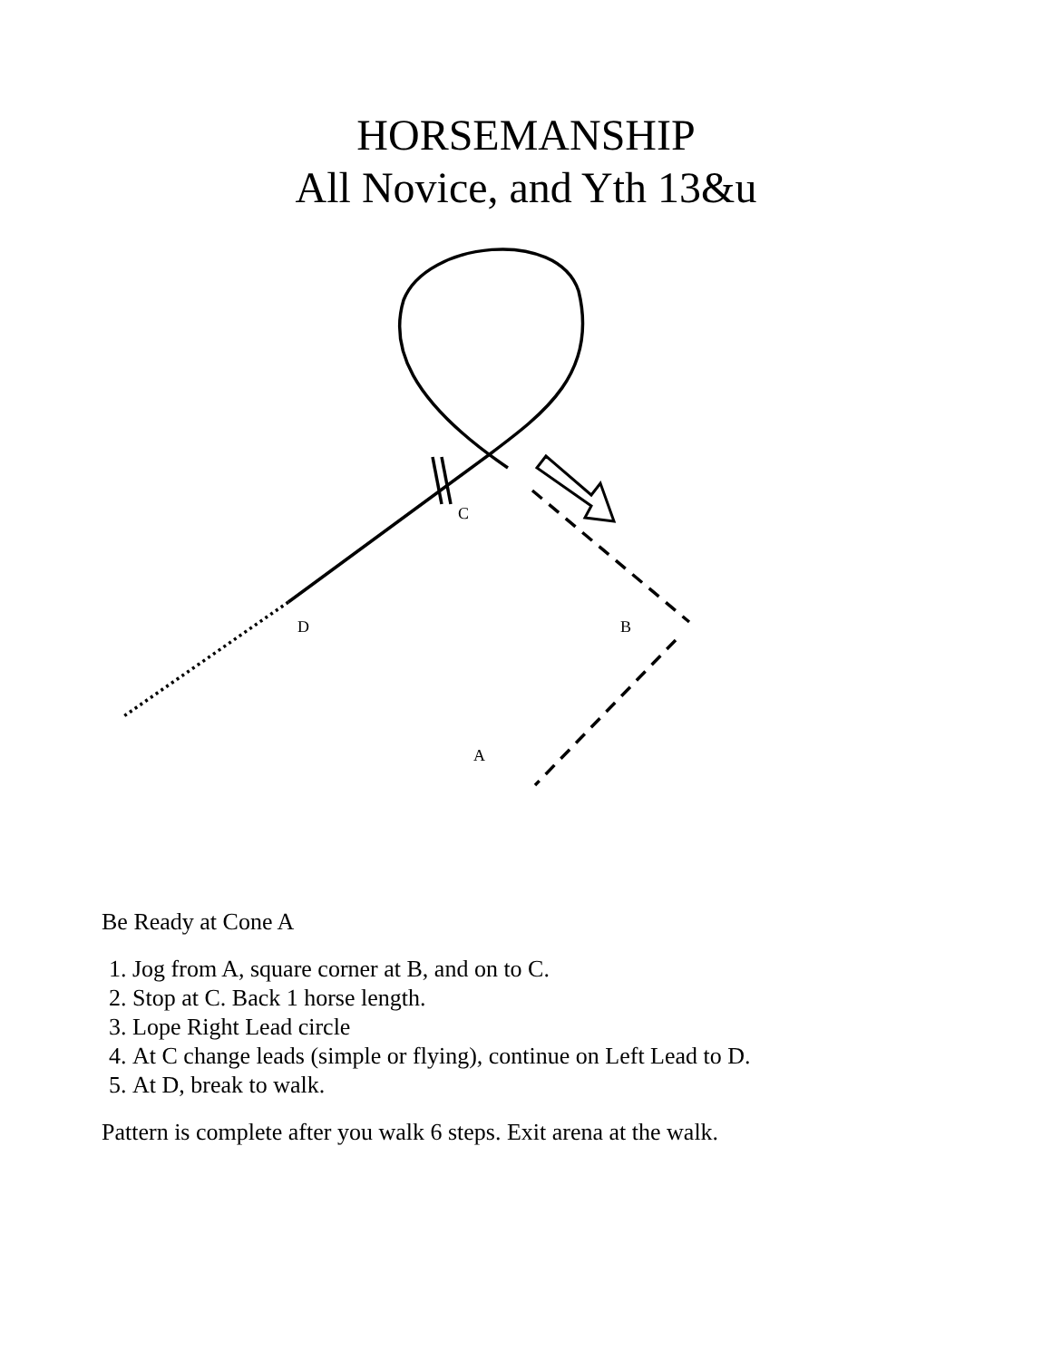HORSEMANSHIP
All Novice, and Yth 13&u
C
D B
A
Be Ready at Cone A
1. Jog from A, square corner at B, and on to C.
2. Stop at C. Back 1 horse length.
3. Lope Right Lead circle
4. At C change leads (simple or flying), continue on Left Lead to D.
5. At D, break to walk.
Pattern is complete after you walk 6 steps. Exit arena at the walk.